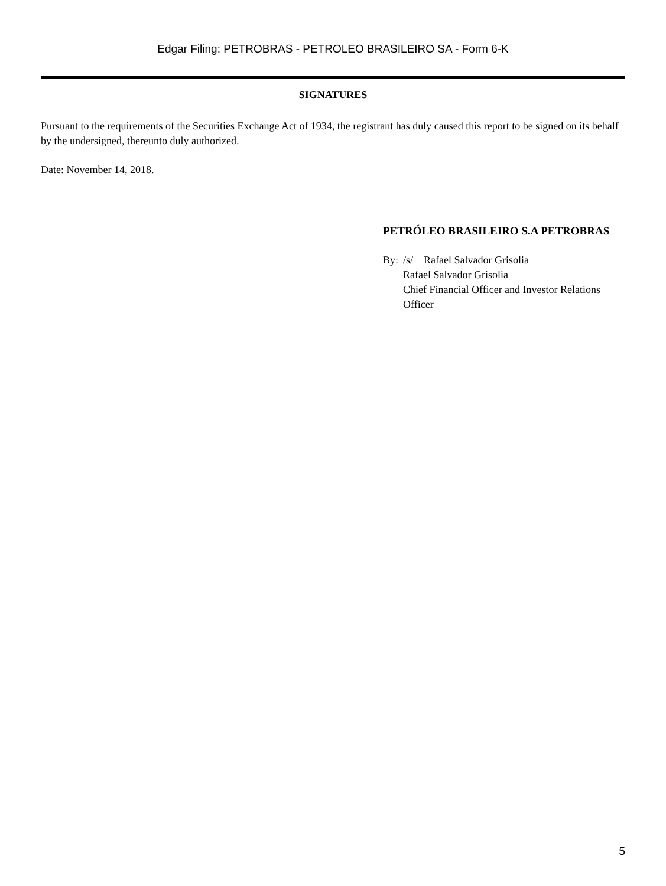Edgar Filing: PETROBRAS - PETROLEO BRASILEIRO SA - Form 6-K
SIGNATURES
Pursuant to the requirements of the Securities Exchange Act of 1934, the registrant has duly caused this report to be signed on its behalf by the undersigned, thereunto duly authorized.
Date: November 14, 2018.
PETRÓLEO BRASILEIRO S.A PETROBRAS
| By: | /s/ Rafael Salvador Grisolia |
| | Rafael Salvador Grisolia |
| | Chief Financial Officer and Investor Relations Officer |
5